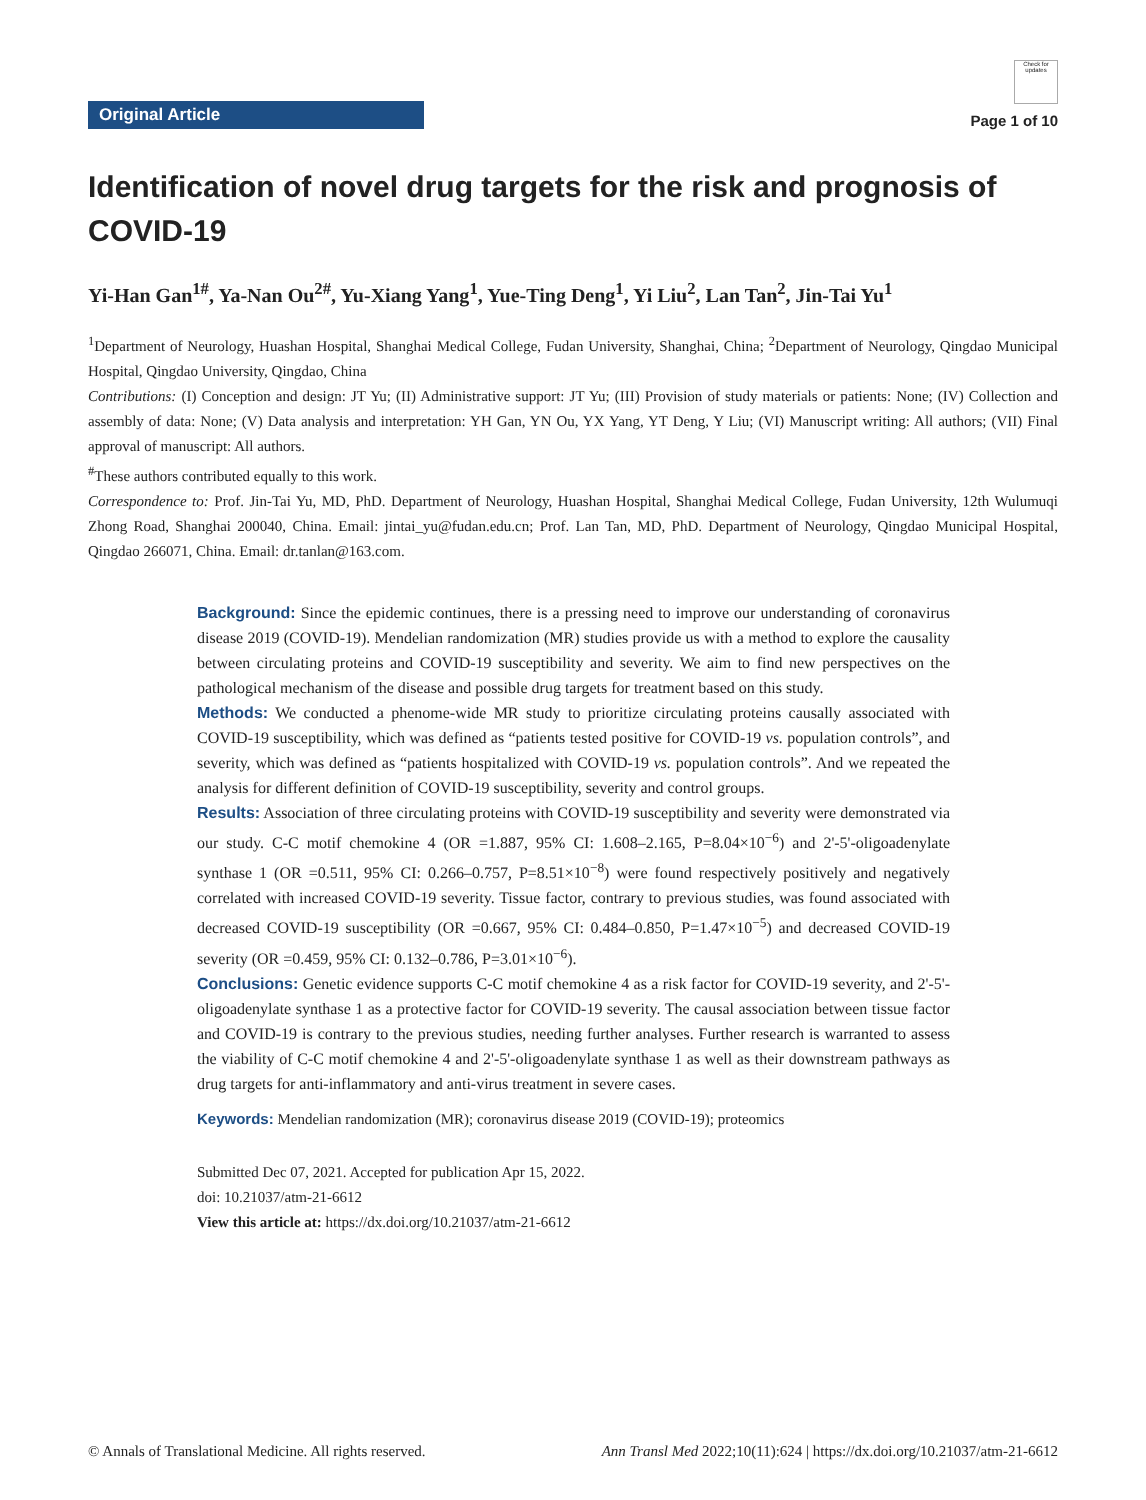Original Article
Check for updates
Page 1 of 10
Identification of novel drug targets for the risk and prognosis of COVID-19
Yi-Han Gan<sup>1#</sup>, Ya-Nan Ou<sup>2#</sup>, Yu-Xiang Yang<sup>1</sup>, Yue-Ting Deng<sup>1</sup>, Yi Liu<sup>2</sup>, Lan Tan<sup>2</sup>, Jin-Tai Yu<sup>1</sup>
<sup>1</sup> Department of Neurology, Huashan Hospital, Shanghai Medical College, Fudan University, Shanghai, China; <sup>2</sup>Department of Neurology, Qingdao Municipal Hospital, Qingdao University, Qingdao, China
Contributions: (I) Conception and design: JT Yu; (II) Administrative support: JT Yu; (III) Provision of study materials or patients: None; (IV) Collection and assembly of data: None; (V) Data analysis and interpretation: YH Gan, YN Ou, YX Yang, YT Deng, Y Liu; (VI) Manuscript writing: All authors; (VII) Final approval of manuscript: All authors.
<sup>#</sup> These authors contributed equally to this work.
Correspondence to: Prof. Jin-Tai Yu, MD, PhD. Department of Neurology, Huashan Hospital, Shanghai Medical College, Fudan University, 12th Wulumuqi Zhong Road, Shanghai 200040, China. Email: jintai_yu@fudan.edu.cn; Prof. Lan Tan, MD, PhD. Department of Neurology, Qingdao Municipal Hospital, Qingdao 266071, China. Email: dr.tanlan@163.com.
Background: Since the epidemic continues, there is a pressing need to improve our understanding of coronavirus disease 2019 (COVID-19). Mendelian randomization (MR) studies provide us with a method to explore the causality between circulating proteins and COVID-19 susceptibility and severity. We aim to find new perspectives on the pathological mechanism of the disease and possible drug targets for treatment based on this study.
Methods: We conducted a phenome-wide MR study to prioritize circulating proteins causally associated with COVID-19 susceptibility, which was defined as “patients tested positive for COVID-19 vs. population controls”, and severity, which was defined as “patients hospitalized with COVID-19 vs. population controls”. And we repeated the analysis for different definition of COVID-19 susceptibility, severity and control groups.
Results: Association of three circulating proteins with COVID-19 susceptibility and severity were demonstrated via our study. C-C motif chemokine 4 (OR =1.887, 95% CI: 1.608–2.165, P=8.04×10<sup>−6</sup>) and 2'-5'-oligoadenylate synthase 1 (OR =0.511, 95% CI: 0.266–0.757, P=8.51×10<sup>−8</sup>) were found respectively positively and negatively correlated with increased COVID-19 severity. Tissue factor, contrary to previous studies, was found associated with decreased COVID-19 susceptibility (OR =0.667, 95% CI: 0.484–0.850, P=1.47×10<sup>−5</sup>) and decreased COVID-19 severity (OR =0.459, 95% CI: 0.132–0.786, P=3.01×10<sup>−6</sup>).
Conclusions: Genetic evidence supports C-C motif chemokine 4 as a risk factor for COVID-19 severity, and 2'-5'-oligoadenylate synthase 1 as a protective factor for COVID-19 severity. The causal association between tissue factor and COVID-19 is contrary to the previous studies, needing further analyses. Further research is warranted to assess the viability of C-C motif chemokine 4 and 2'-5'-oligoadenylate synthase 1 as well as their downstream pathways as drug targets for anti-inflammatory and anti-virus treatment in severe cases.
Keywords: Mendelian randomization (MR); coronavirus disease 2019 (COVID-19); proteomics
Submitted Dec 07, 2021. Accepted for publication Apr 15, 2022.
doi: 10.21037/atm-21-6612
View this article at: https://dx.doi.org/10.21037/atm-21-6612
© Annals of Translational Medicine. All rights reserved. Ann Transl Med 2022;10(11):624 | https://dx.doi.org/10.21037/atm-21-6612